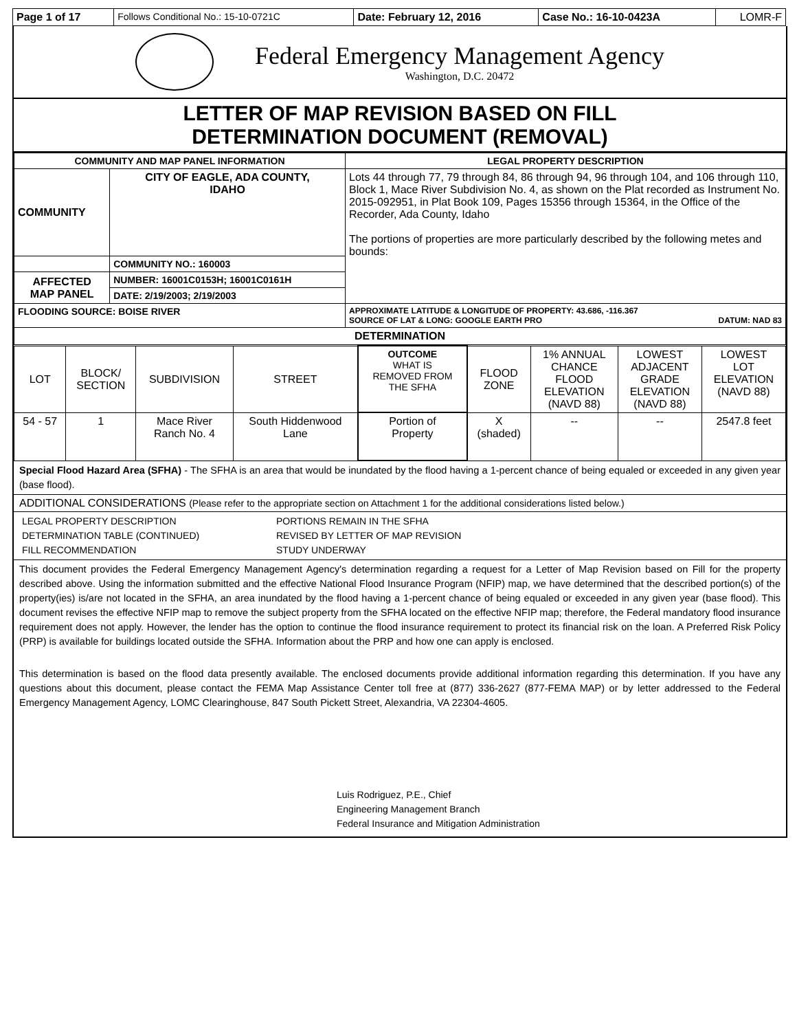| Page 1 of 17 | Follows Conditional No.: 15-10-0721C | Date: February 12, 2016 | Case No.: 16-10-0423A | LOMR-F |
Federal Emergency Management Agency
Washington, D.C. 20472
LETTER OF MAP REVISION BASED ON FILL
DETERMINATION DOCUMENT (REMOVAL)
| COMMUNITY AND MAP PANEL INFORMATION | | LEGAL PROPERTY DESCRIPTION |
| --- | --- | --- |
| COMMUNITY | CITY OF EAGLE, ADA COUNTY, IDAHO | Lots 44 through 77, 79 through 84, 86 through 94, 96 through 104, and 106 through 110, Block 1, Mace River Subdivision No. 4, as shown on the Plat recorded as Instrument No. 2015-092951, in Plat Book 109, Pages 15356 through 15364, in the Office of the Recorder, Ada County, Idaho The portions of properties are more particularly described by the following metes and bounds: |
| | COMMUNITY NO.: 160003 | |
| AFFECTED MAP PANEL | NUMBER: 16001C0153H; 16001C0161H | |
| | DATE: 2/19/2003; 2/19/2003 | |
| FLOODING SOURCE: BOISE RIVER | | APPROXIMATE LATITUDE & LONGITUDE OF PROPERTY: 43.686, -116.367 SOURCE OF LAT & LONG: GOOGLE EARTH PRO DATUM: NAD 83 |
| DETERMINATION | | |
| LOT | BLOCK/ SECTION | SUBDIVISION | STREET | OUTCOME WHAT IS REMOVED FROM THE SFHA | FLOOD ZONE | 1% ANNUAL CHANCE FLOOD ELEVATION (NAVD 88) | LOWEST ADJACENT GRADE ELEVATION (NAVD 88) | LOWEST LOT ELEVATION (NAVD 88) |
| 54 - 57 | 1 | Mace River Ranch No. 4 | South Hiddenwood Lane | Portion of Property | X (shaded) | -- | -- | 2547.8 feet |
Special Flood Hazard Area (SFHA) - The SFHA is an area that would be inundated by the flood having a 1-percent chance of being equaled or exceeded in any given year (base flood).
ADDITIONAL CONSIDERATIONS (Please refer to the appropriate section on Attachment 1 for the additional considerations listed below.)
LEGAL PROPERTY DESCRIPTION
DETERMINATION TABLE (CONTINUED)
FILL RECOMMENDATION
PORTIONS REMAIN IN THE SFHA
REVISED BY LETTER OF MAP REVISION
STUDY UNDERWAY
This document provides the Federal Emergency Management Agency's determination regarding a request for a Letter of Map Revision based on Fill for the property described above. Using the information submitted and the effective National Flood Insurance Program (NFIP) map, we have determined that the described portion(s) of the property(ies) is/are not located in the SFHA, an area inundated by the flood having a 1-percent chance of being equaled or exceeded in any given year (base flood). This document revises the effective NFIP map to remove the subject property from the SFHA located on the effective NFIP map; therefore, the Federal mandatory flood insurance requirement does not apply. However, the lender has the option to continue the flood insurance requirement to protect its financial risk on the loan. A Preferred Risk Policy (PRP) is available for buildings located outside the SFHA. Information about the PRP and how one can apply is enclosed.
This determination is based on the flood data presently available. The enclosed documents provide additional information regarding this determination. If you have any questions about this document, please contact the FEMA Map Assistance Center toll free at (877) 336-2627 (877-FEMA MAP) or by letter addressed to the Federal Emergency Management Agency, LOMC Clearinghouse, 847 South Pickett Street, Alexandria, VA 22304-4605.
Luis Rodriguez, P.E., Chief
Engineering Management Branch
Federal Insurance and Mitigation Administration